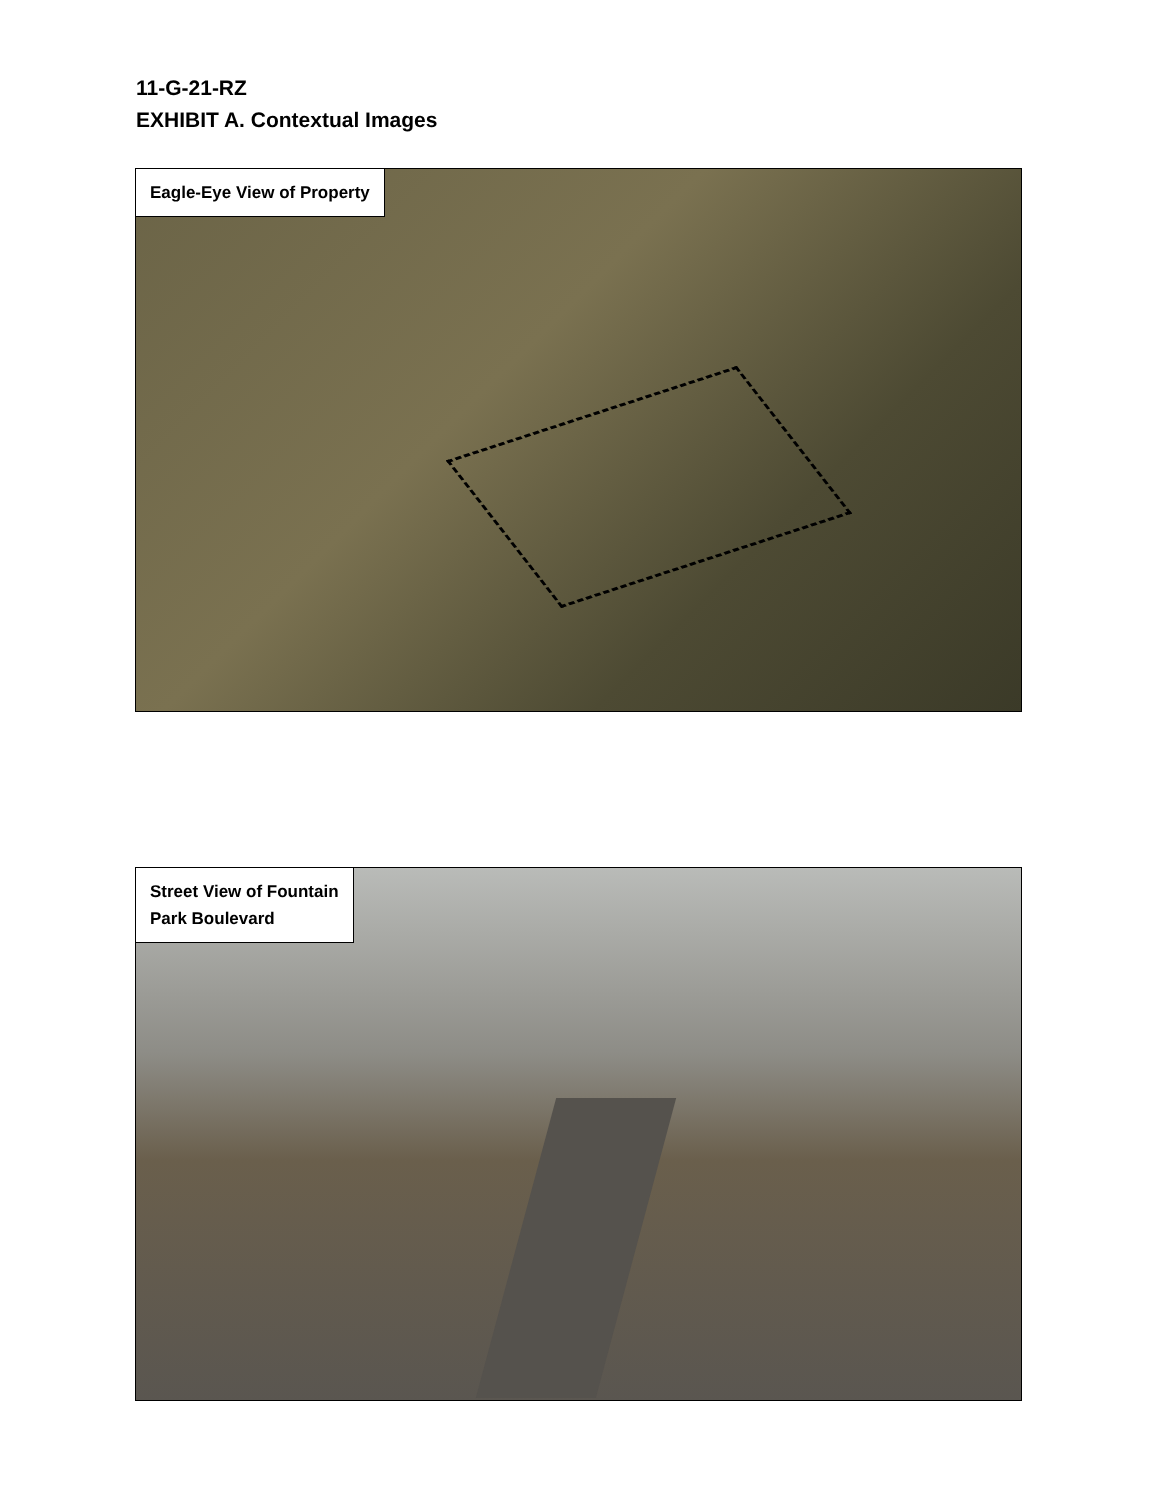11-G-21-RZ
EXHIBIT A. Contextual Images
Eagle-Eye View of Property
Street View of Fountain
Park Boulevard